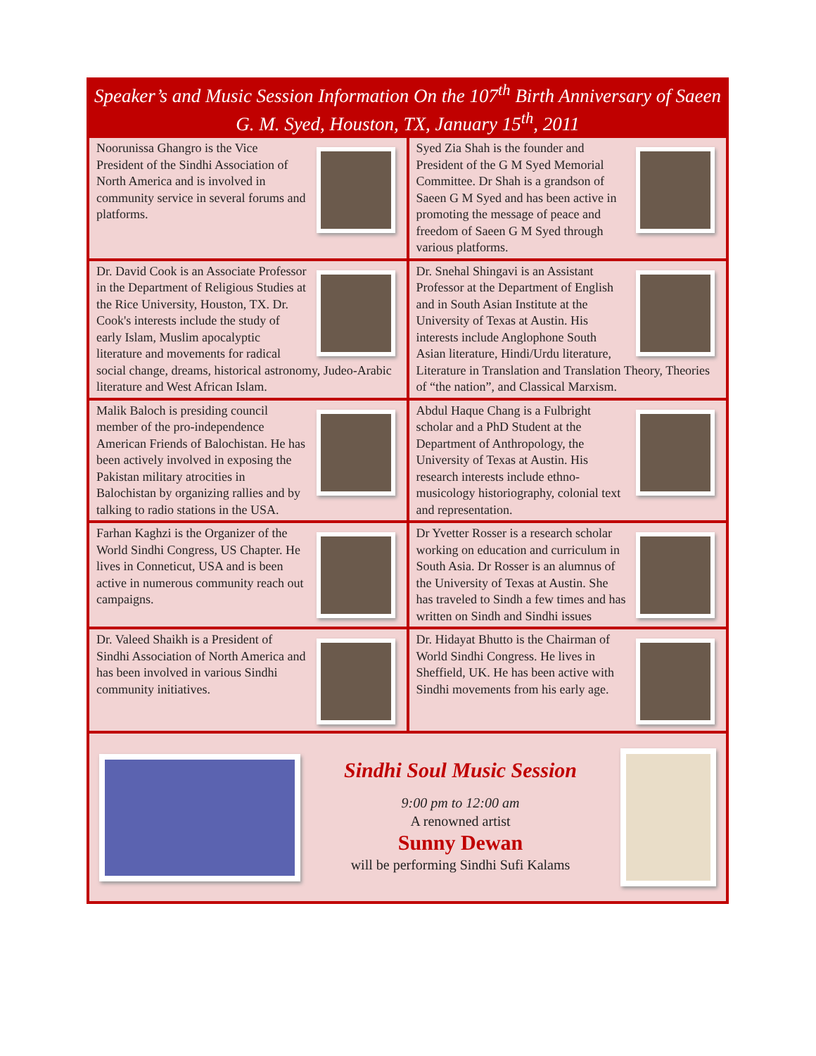Speaker’s and Music Session Information On the 107<sup>th</sup> Birth Anniversary of Saeen G. M. Syed, Houston, TX, January 15<sup>th</sup>, 2011
Noorunissa Ghangro is the Vice President of the Sindhi Association of North America and is involved in community service in several forums and platforms.
Syed Zia Shah is the founder and President of the G M Syed Memorial Committee. Dr Shah is a grandson of Saeen G M Syed and has been active in promoting the message of peace and freedom of Saeen G M Syed through various platforms.
Dr. David Cook is an Associate Professor in the Department of Religious Studies at the Rice University, Houston, TX. Dr. Cook's interests include the study of early Islam, Muslim apocalyptic literature and movements for radical social change, dreams, historical astronomy, Judeo-Arabic literature and West African Islam.
Dr. Snehal Shingavi is an Assistant Professor at the Department of English and in South Asian Institute at the University of Texas at Austin. His interests include Anglophone South Asian literature, Hindi/Urdu literature, Literature in Translation and Translation Theory, Theories of “the nation”, and Classical Marxism.
Malik Baloch is presiding council member of the pro-independence American Friends of Balochistan. He has been actively involved in exposing the Pakistan military atrocities in Balochistan by organizing rallies and by talking to radio stations in the USA.
Abdul Haque Chang is a Fulbright scholar and a PhD Student at the Department of Anthropology, the University of Texas at Austin. His research interests include ethno-musicology historiography, colonial text and representation.
Farhan Kaghzi is the Organizer of the World Sindhi Congress, US Chapter. He lives in Conneticut, USA and is been active in numerous community reach out campaigns.
Dr Yvetter Rosser is a research scholar working on education and curriculum in South Asia. Dr Rosser is an alumnus of the University of Texas at Austin. She has traveled to Sindh a few times and has written on Sindh and Sindhi issues
Dr. Valeed Shaikh is a President of Sindhi Association of North America and has been involved in various Sindhi community initiatives.
Dr. Hidayat Bhutto is the Chairman of World Sindhi Congress. He lives in Sheffield, UK. He has been active with Sindhi movements from his early age.
Sindhi Soul Music Session
9:00 pm to 12:00 am
A renowned artist
Sunny Dewan
will be performing Sindhi Sufi Kalams